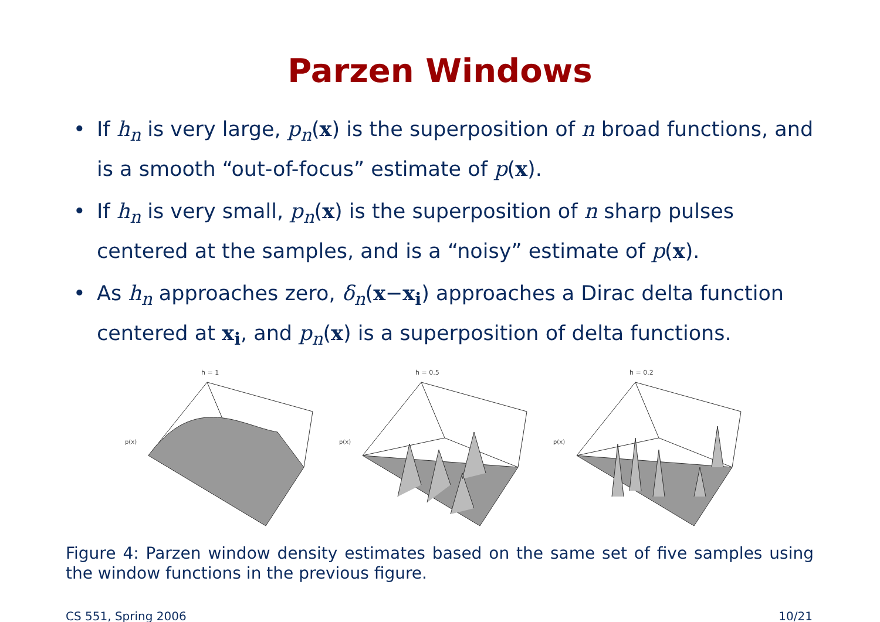Parzen Windows
• If h<sub>n</sub> is very large, p<sub>n</sub>(x) is the superposition of n broad functions, and is a smooth “out-of-focus” estimate of p(x).
• If h<sub>n</sub> is very small, p<sub>n</sub>(x) is the superposition of n sharp pulses centered at the samples, and is a “noisy” estimate of p(x).
• As h<sub>n</sub> approaches zero, δ<sub>n</sub>(x−x<sub>i</sub>) approaches a Dirac delta function centered at x<sub>i</sub>, and p<sub>n</sub>(x) is a superposition of delta functions.
h = 1
p(x)
h = 0.5
p(x)
h = 0.2
p(x)
Figure 4: Parzen window density estimates based on the same set of five samples using the window functions in the previous figure.
CS 551, Spring 2006 10/21